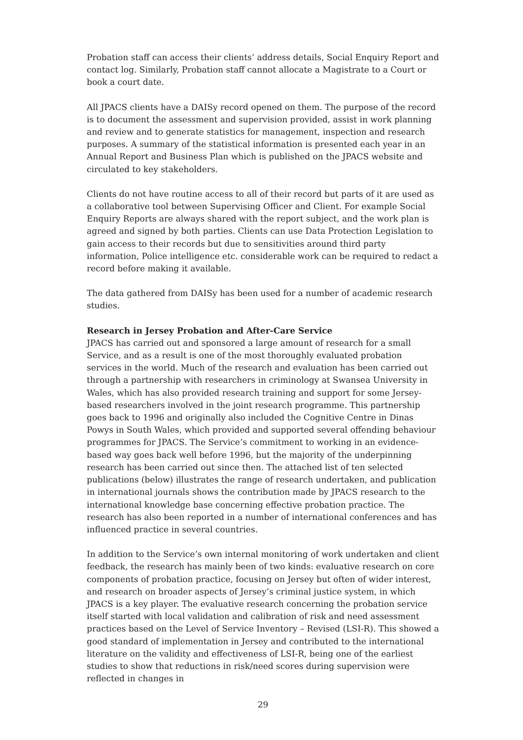Probation staff can access their clients’ address details, Social Enquiry Report and contact log. Similarly, Probation staff cannot allocate a Magistrate to a Court or book a court date.
All JPACS clients have a DAISy record opened on them. The purpose of the record is to document the assessment and supervision provided, assist in work planning and review and to generate statistics for management, inspection and research purposes. A summary of the statistical information is presented each year in an Annual Report and Business Plan which is published on the JPACS website and circulated to key stakeholders.
Clients do not have routine access to all of their record but parts of it are used as a collaborative tool between Supervising Officer and Client. For example Social Enquiry Reports are always shared with the report subject, and the work plan is agreed and signed by both parties. Clients can use Data Protection Legislation to gain access to their records but due to sensitivities around third party information, Police intelligence etc. considerable work can be required to redact a record before making it available.
The data gathered from DAISy has been used for a number of academic research studies.
Research in Jersey Probation and After-Care Service
JPACS has carried out and sponsored a large amount of research for a small Service, and as a result is one of the most thoroughly evaluated probation services in the world. Much of the research and evaluation has been carried out through a partnership with researchers in criminology at Swansea University in Wales, which has also provided research training and support for some Jersey-based researchers involved in the joint research programme. This partnership goes back to 1996 and originally also included the Cognitive Centre in Dinas Powys in South Wales, which provided and supported several offending behaviour programmes for JPACS. The Service’s commitment to working in an evidence-based way goes back well before 1996, but the majority of the underpinning research has been carried out since then. The attached list of ten selected publications (below) illustrates the range of research undertaken, and publication in international journals shows the contribution made by JPACS research to the international knowledge base concerning effective probation practice. The research has also been reported in a number of international conferences and has influenced practice in several countries.
In addition to the Service’s own internal monitoring of work undertaken and client feedback, the research has mainly been of two kinds: evaluative research on core components of probation practice, focusing on Jersey but often of wider interest, and research on broader aspects of Jersey’s criminal justice system, in which JPACS is a key player. The evaluative research concerning the probation service itself started with local validation and calibration of risk and need assessment practices based on the Level of Service Inventory – Revised (LSI-R). This showed a good standard of implementation in Jersey and contributed to the international literature on the validity and effectiveness of LSI-R, being one of the earliest studies to show that reductions in risk/need scores during supervision were reflected in changes in
29